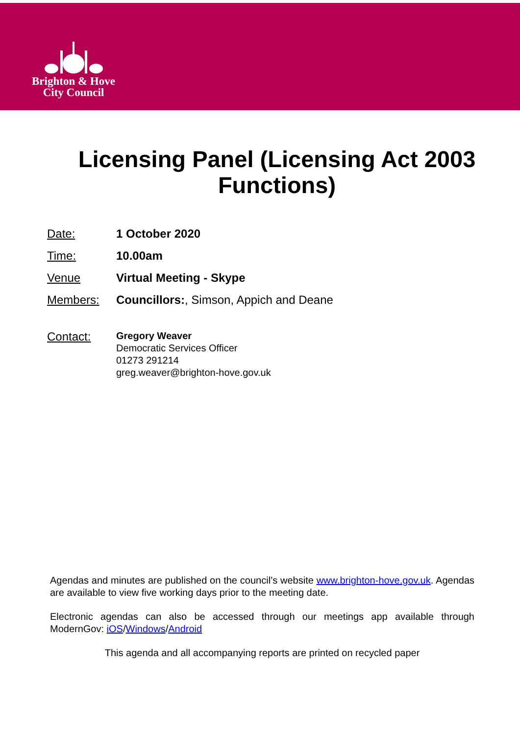Brighton & Hove
City Council
Licensing Panel (Licensing Act 2003 Functions)
Date: 1 October 2020
Time: 10.00am
Venue Virtual Meeting - Skype
Members: Councillors:, Simson, Appich and Deane
Contact:
Gregory Weaver
Democratic Services Officer
01273 291214
greg.weaver@brighton-hove.gov.uk
Agendas and minutes are published on the council’s website www.brighton-hove.gov.uk. Agendas are available to view five working days prior to the meeting date.
Electronic agendas can also be accessed through our meetings app available through ModernGov: iOS/Windows/Android
This agenda and all accompanying reports are printed on recycled paper